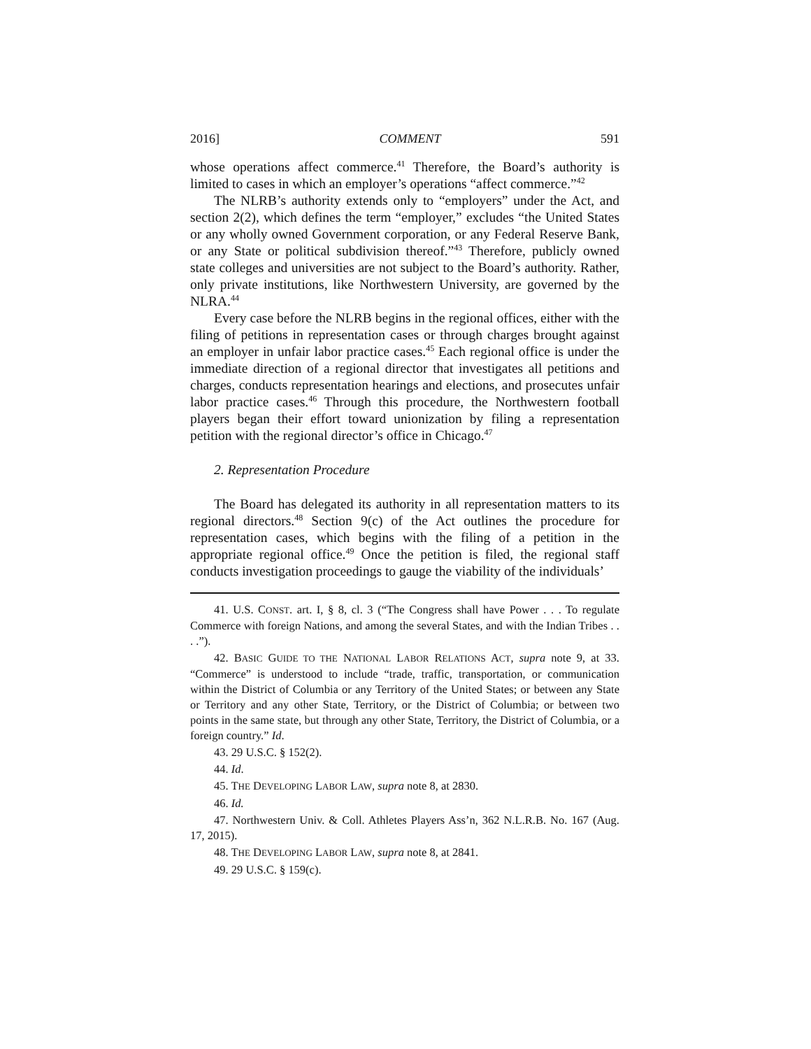2016] COMMENT 591
whose operations affect commerce.<sup>41</sup> Therefore, the Board’s authority is limited to cases in which an employer’s operations “affect commerce.”<sup>42</sup>
The NLRB’s authority extends only to “employers” under the Act, and section 2(2), which defines the term “employer,” excludes “the United States or any wholly owned Government corporation, or any Federal Reserve Bank, or any State or political subdivision thereof.”<sup>43</sup> Therefore, publicly owned state colleges and universities are not subject to the Board’s authority. Rather, only private institutions, like Northwestern University, are governed by the NLRA.<sup>44</sup>
Every case before the NLRB begins in the regional offices, either with the filing of petitions in representation cases or through charges brought against an employer in unfair labor practice cases.<sup>45</sup> Each regional office is under the immediate direction of a regional director that investigates all petitions and charges, conducts representation hearings and elections, and prosecutes unfair labor practice cases.<sup>46</sup> Through this procedure, the Northwestern football players began their effort toward unionization by filing a representation petition with the regional director’s office in Chicago.<sup>47</sup>
2. Representation Procedure
The Board has delegated its authority in all representation matters to its regional directors.<sup>48</sup> Section 9(c) of the Act outlines the procedure for representation cases, which begins with the filing of a petition in the appropriate regional office.<sup>49</sup> Once the petition is filed, the regional staff conducts investigation proceedings to gauge the viability of the individuals’
41. U.S. CONST. art. I, § 8, cl. 3 (“The Congress shall have Power . . . To regulate Commerce with foreign Nations, and among the several States, and with the Indian Tribes . . . .”).
42. BASIC GUIDE TO THE NATIONAL LABOR RELATIONS ACT, supra note 9, at 33. “Commerce” is understood to include “trade, traffic, transportation, or communication within the District of Columbia or any Territory of the United States; or between any State or Territory and any other State, Territory, or the District of Columbia; or between two points in the same state, but through any other State, Territory, the District of Columbia, or a foreign country.” Id.
43. 29 U.S.C. § 152(2).
44. Id.
45. THE DEVELOPING LABOR LAW, supra note 8, at 2830.
46. Id.
47. Northwestern Univ. & Coll. Athletes Players Ass’n, 362 N.L.R.B. No. 167 (Aug. 17, 2015).
48. THE DEVELOPING LABOR LAW, supra note 8, at 2841.
49. 29 U.S.C. § 159(c).